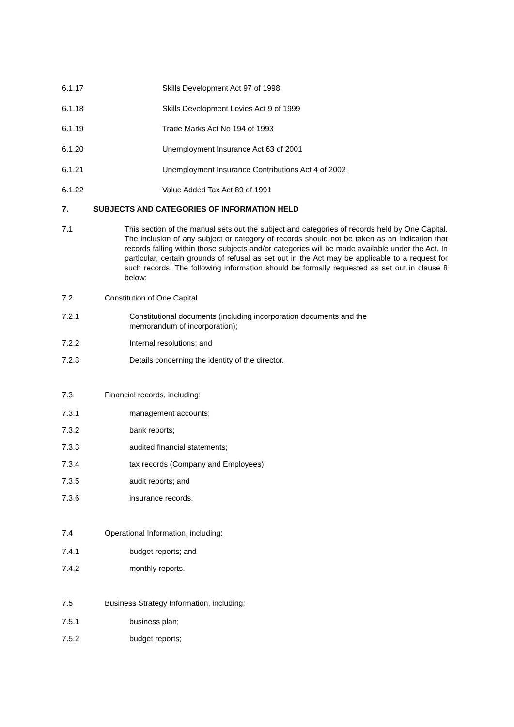6.1.17 Skills Development Act 97 of 1998
6.1.18 Skills Development Levies Act 9 of 1999
6.1.19 Trade Marks Act No 194 of 1993
6.1.20 Unemployment Insurance Act 63 of 2001
6.1.21 Unemployment Insurance Contributions Act 4 of 2002
6.1.22 Value Added Tax Act 89 of 1991
7. SUBJECTS AND CATEGORIES OF INFORMATION HELD
7.1 This section of the manual sets out the subject and categories of records held by One Capital. The inclusion of any subject or category of records should not be taken as an indication that records falling within those subjects and/or categories will be made available under the Act. In particular, certain grounds of refusal as set out in the Act may be applicable to a request for such records. The following information should be formally requested as set out in clause 8 below:
7.2 Constitution of One Capital
7.2.1 Constitutional documents (including incorporation documents and the
memorandum of incorporation);
7.2.2 Internal resolutions; and
7.2.3 Details concerning the identity of the director.
7.3 Financial records, including:
7.3.1 management accounts;
7.3.2 bank reports;
7.3.3 audited financial statements;
7.3.4 tax records (Company and Employees);
7.3.5 audit reports; and
7.3.6 insurance records.
7.4 Operational Information, including:
7.4.1 budget reports; and
7.4.2 monthly reports.
7.5 Business Strategy Information, including:
7.5.1 business plan;
7.5.2 budget reports;